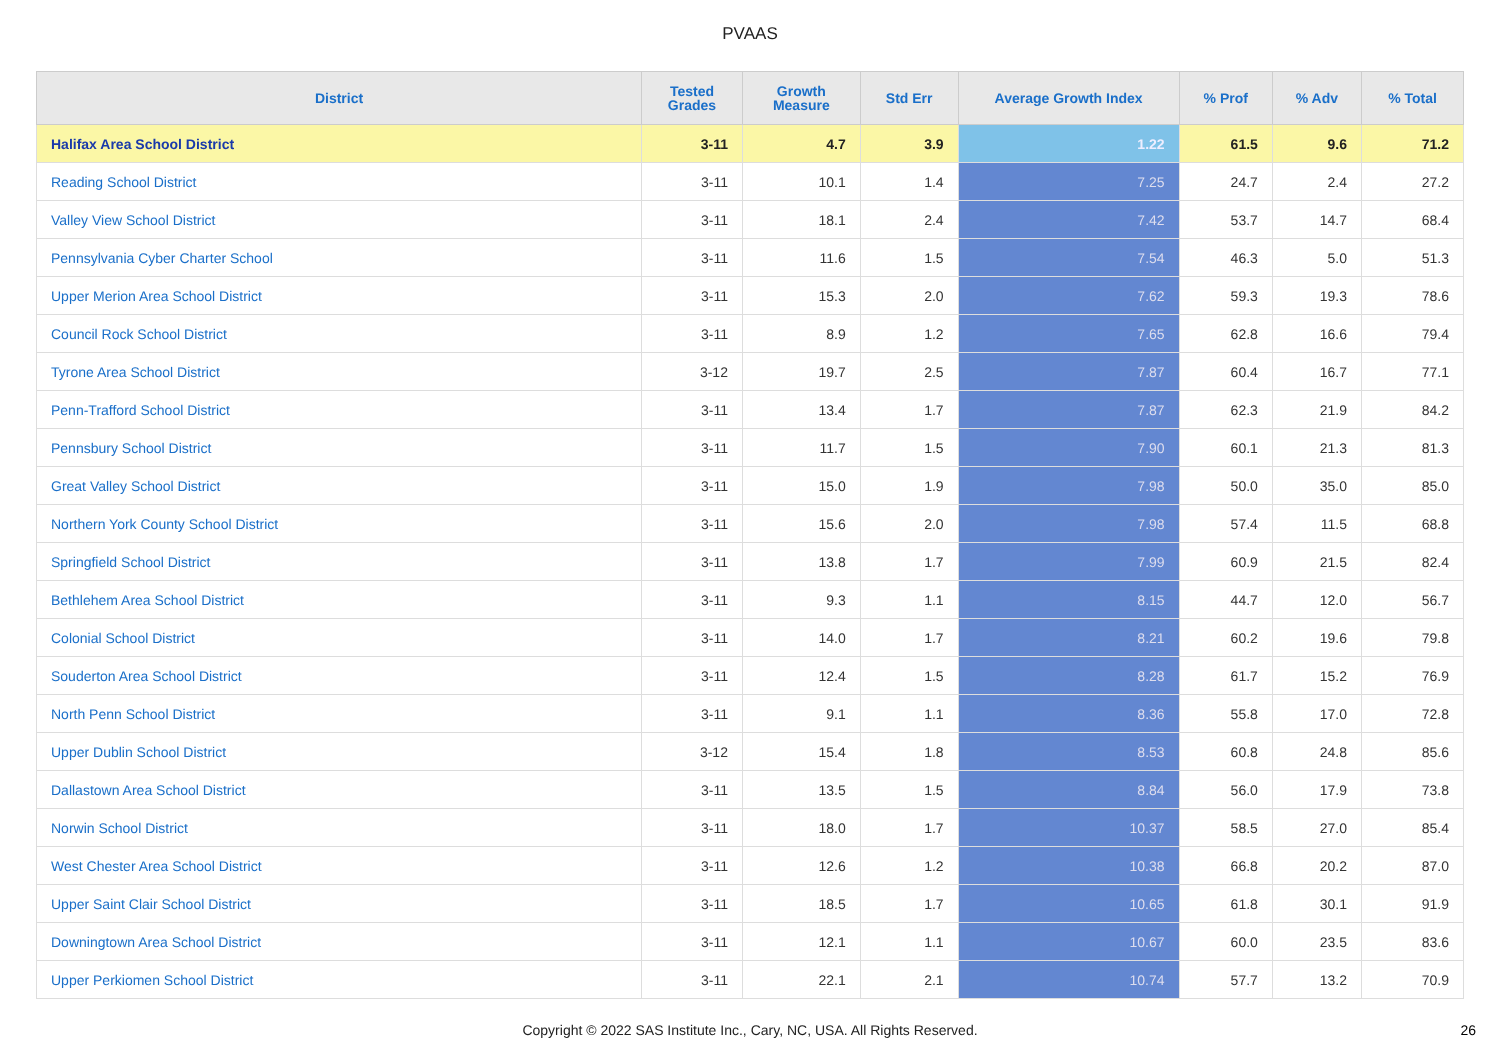PVAAS
| District | Tested Grades | Growth Measure | Std Err | Average Growth Index | % Prof | % Adv | % Total |
| --- | --- | --- | --- | --- | --- | --- | --- |
| Halifax Area School District | 3-11 | 4.7 | 3.9 | 1.22 | 61.5 | 9.6 | 71.2 |
| Reading School District | 3-11 | 10.1 | 1.4 | 7.25 | 24.7 | 2.4 | 27.2 |
| Valley View School District | 3-11 | 18.1 | 2.4 | 7.42 | 53.7 | 14.7 | 68.4 |
| Pennsylvania Cyber Charter School | 3-11 | 11.6 | 1.5 | 7.54 | 46.3 | 5.0 | 51.3 |
| Upper Merion Area School District | 3-11 | 15.3 | 2.0 | 7.62 | 59.3 | 19.3 | 78.6 |
| Council Rock School District | 3-11 | 8.9 | 1.2 | 7.65 | 62.8 | 16.6 | 79.4 |
| Tyrone Area School District | 3-12 | 19.7 | 2.5 | 7.87 | 60.4 | 16.7 | 77.1 |
| Penn-Trafford School District | 3-11 | 13.4 | 1.7 | 7.87 | 62.3 | 21.9 | 84.2 |
| Pennsbury School District | 3-11 | 11.7 | 1.5 | 7.90 | 60.1 | 21.3 | 81.3 |
| Great Valley School District | 3-11 | 15.0 | 1.9 | 7.98 | 50.0 | 35.0 | 85.0 |
| Northern York County School District | 3-11 | 15.6 | 2.0 | 7.98 | 57.4 | 11.5 | 68.8 |
| Springfield School District | 3-11 | 13.8 | 1.7 | 7.99 | 60.9 | 21.5 | 82.4 |
| Bethlehem Area School District | 3-11 | 9.3 | 1.1 | 8.15 | 44.7 | 12.0 | 56.7 |
| Colonial School District | 3-11 | 14.0 | 1.7 | 8.21 | 60.2 | 19.6 | 79.8 |
| Souderton Area School District | 3-11 | 12.4 | 1.5 | 8.28 | 61.7 | 15.2 | 76.9 |
| North Penn School District | 3-11 | 9.1 | 1.1 | 8.36 | 55.8 | 17.0 | 72.8 |
| Upper Dublin School District | 3-12 | 15.4 | 1.8 | 8.53 | 60.8 | 24.8 | 85.6 |
| Dallastown Area School District | 3-11 | 13.5 | 1.5 | 8.84 | 56.0 | 17.9 | 73.8 |
| Norwin School District | 3-11 | 18.0 | 1.7 | 10.37 | 58.5 | 27.0 | 85.4 |
| West Chester Area School District | 3-11 | 12.6 | 1.2 | 10.38 | 66.8 | 20.2 | 87.0 |
| Upper Saint Clair School District | 3-11 | 18.5 | 1.7 | 10.65 | 61.8 | 30.1 | 91.9 |
| Downingtown Area School District | 3-11 | 12.1 | 1.1 | 10.67 | 60.0 | 23.5 | 83.6 |
| Upper Perkiomen School District | 3-11 | 22.1 | 2.1 | 10.74 | 57.7 | 13.2 | 70.9 |
Copyright © 2022 SAS Institute Inc., Cary, NC, USA. All Rights Reserved.
26